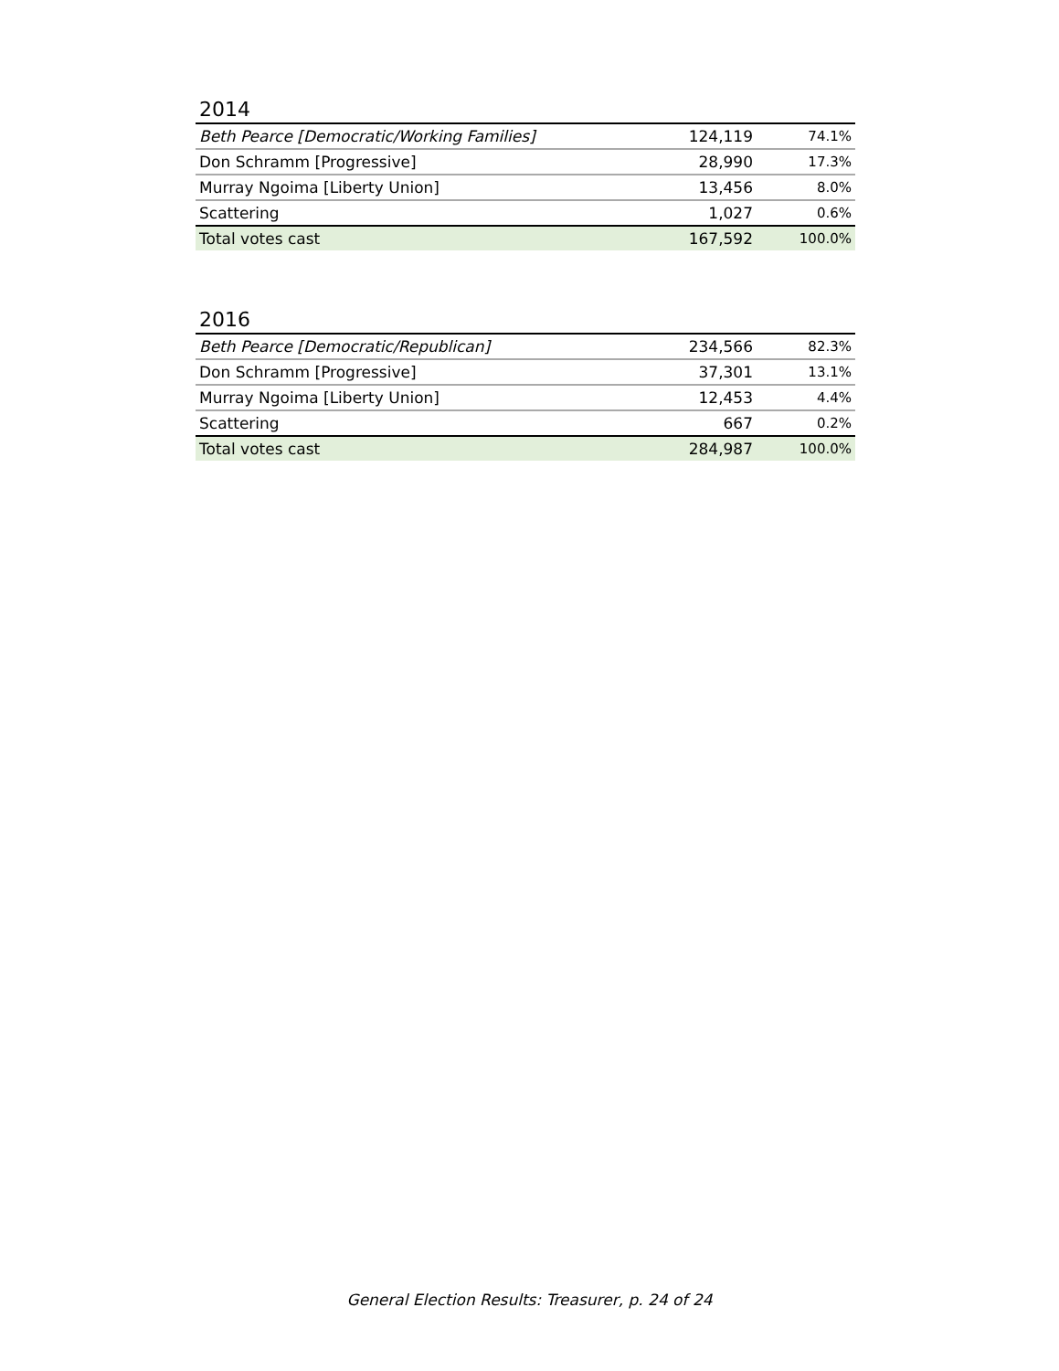2014
| Beth Pearce [Democratic/Working Families] | 124,119 | 74.1% |
| Don Schramm [Progressive] | 28,990 | 17.3% |
| Murray Ngoima [Liberty Union] | 13,456 | 8.0% |
| Scattering | 1,027 | 0.6% |
| Total votes cast | 167,592 | 100.0% |
2016
| Beth Pearce [Democratic/Republican] | 234,566 | 82.3% |
| Don Schramm [Progressive] | 37,301 | 13.1% |
| Murray Ngoima [Liberty Union] | 12,453 | 4.4% |
| Scattering | 667 | 0.2% |
| Total votes cast | 284,987 | 100.0% |
General Election Results: Treasurer, p. 24 of 24